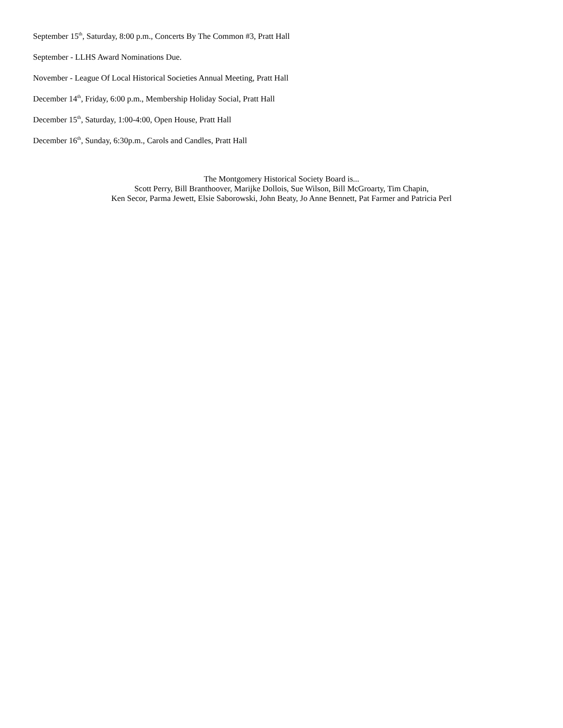September 15<sup>th</sup>, Saturday, 8:00 p.m., Concerts By The Common #3, Pratt Hall
September - LLHS Award Nominations Due.
November - League Of Local Historical Societies Annual Meeting, Pratt Hall
December 14<sup>th</sup>, Friday, 6:00 p.m., Membership Holiday Social, Pratt Hall
December 15<sup>th</sup>, Saturday, 1:00-4:00, Open House, Pratt Hall
December 16<sup>th</sup>, Sunday, 6:30p.m., Carols and Candles, Pratt Hall
The Montgomery Historical Society Board is...
Scott Perry, Bill Branthoover, Marijke Dollois, Sue Wilson, Bill McGroarty, Tim Chapin,
Ken Secor, Parma Jewett, Elsie Saborowski, John Beaty, Jo Anne Bennett, Pat Farmer and Patricia Perl